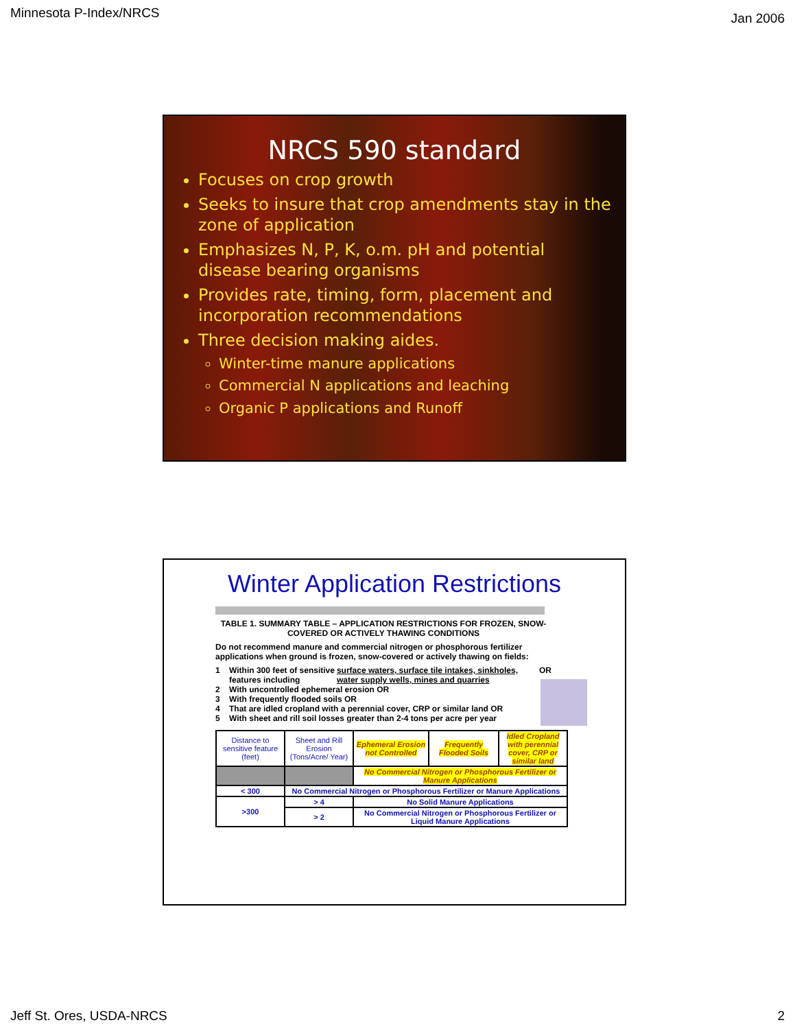Minnesota P-Index/NRCS Jan 2006
NRCS 590 standard
Focuses on crop growth
Seeks to insure that crop amendments stay in the zone of application
Emphasizes N, P, K, o.m. pH and potential disease bearing organisms
Provides rate, timing, form, placement and incorporation recommendations
Three decision making aides.
Winter-time manure applications
Commercial N applications and leaching
Organic P applications and Runoff
Winter Application Restrictions
TABLE 1. SUMMARY TABLE – APPLICATION RESTRICTIONS FOR FROZEN, SNOW-COVERED OR ACTIVELY THAWING CONDITIONS
Do not recommend manure and commercial nitrogen or phosphorous fertilizer applications when ground is frozen, snow-covered or actively thawing on fields:
1 Within 300 feet of sensitive features including surface waters, surface tile intakes, sinkholes, water supply wells, mines and quarries OR
2 With uncontrolled ephemeral erosion OR
3 With frequently flooded soils OR
4 That are idled cropland with a perennial cover, CRP or similar land OR
5 With sheet and rill soil losses greater than 2-4 tons per acre per year
| Distance to sensitive feature (feet) | Sheet and Rill Erosion (Tons/Acre/ Year) | Ephemeral Erosion not Controlled | Frequently Flooded Soils | Idled Cropland with perennial cover, CRP or similar land |
| | | No Commercial Nitrogen or Phosphorous Fertilizer or Manure Applications | | |
| < 300 | No Commercial Nitrogen or Phosphorous Fertilizer or Manure Applications | | | |
| >300 | > 4 | No Solid Manure Applications | | |
| | > 2 | No Commercial Nitrogen or Phosphorous Fertilizer or Liquid Manure Applications | | |
Jeff St. Ores, USDA-NRCS 2